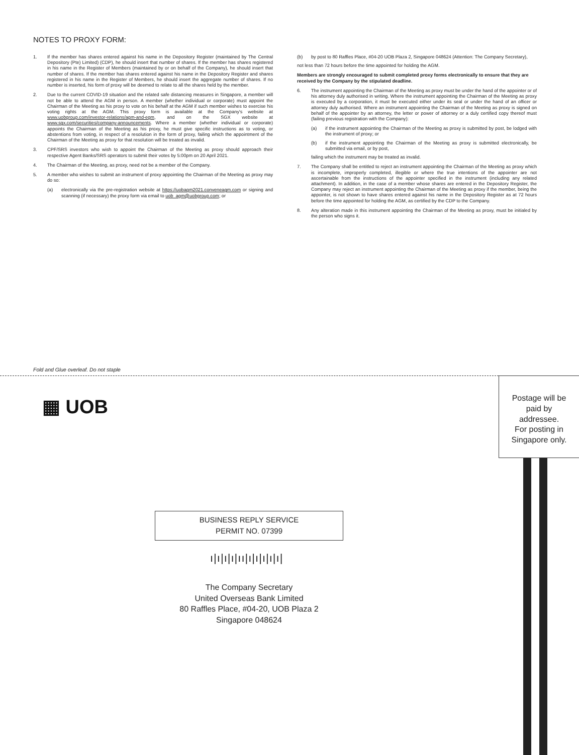NOTES TO PROXY FORM:
1. If the member has shares entered against his name in the Depository Register (maintained by The Central Depository (Pte) Limited) (CDP), he should insert that number of shares. If the member has shares registered in his name in the Register of Members (maintained by or on behalf of the Company), he should insert that number of shares. If the member has shares entered against his name in the Depository Register and shares registered in his name in the Register of Members, he should insert the aggregate number of shares. If no number is inserted, his form of proxy will be deemed to relate to all the shares held by the member.
2. Due to the current COVID-19 situation and the related safe distancing measures in Singapore, a member will not be able to attend the AGM in person. A member (whether individual or corporate) must appoint the Chairman of the Meeting as his proxy to vote on his behalf at the AGM if such member wishes to exercise his voting rights at the AGM. This proxy form is available at the Company's website at www.uobgroup.com/investor-relations/agm-and-egm, and on the SGX website at www.sgx.com/securities/company-announcements. Where a member (whether individual or corporate) appoints the Chairman of the Meeting as his proxy, he must give specific instructions as to voting, or abstentions from voting, in respect of a resolution in the form of proxy, failing which the appointment of the Chairman of the Meeting as proxy for that resolution will be treated as invalid.
3. CPF/SRS investors who wish to appoint the Chairman of the Meeting as proxy should approach their respective Agent Banks/SRS operators to submit their votes by 5:00pm on 20 April 2021.
4. The Chairman of the Meeting, as proxy, need not be a member of the Company.
5. A member who wishes to submit an instrument of proxy appointing the Chairman of the Meeting as proxy may do so:
(a) electronically via the pre-registration website at https://uobagm2021.conveneagm.com or signing and scanning (if necessary) the proxy form via email to uob_agm@uobgroup.com; or
(b) by post to 80 Raffles Place, #04-20 UOB Plaza 2, Singapore 048624 (Attention: The Company Secretary),
not less than 72 hours before the time appointed for holding the AGM.
Members are strongly encouraged to submit completed proxy forms electronically to ensure that they are received by the Company by the stipulated deadline.
6. The instrument appointing the Chairman of the Meeting as proxy must be under the hand of the appointer or of his attorney duly authorised in writing. Where the instrument appointing the Chairman of the Meeting as proxy is executed by a corporation, it must be executed either under its seal or under the hand of an officer or attorney duly authorised. Where an instrument appointing the Chairman of the Meeting as proxy is signed on behalf of the appointer by an attorney, the letter or power of attorney or a duly certified copy thereof must (failing previous registration with the Company):
(a) if the instrument appointing the Chairman of the Meeting as proxy is submitted by post, be lodged with the instrument of proxy; or
(b) if the instrument appointing the Chairman of the Meeting as proxy is submitted electronically, be submitted via email, or by post,
failing which the instrument may be treated as invalid.
7. The Company shall be entitled to reject an instrument appointing the Chairman of the Meeting as proxy which is incomplete, improperly completed, illegible or where the true intentions of the appointer are not ascertainable from the instructions of the appointer specified in the instrument (including any related attachment). In addition, in the case of a member whose shares are entered in the Depository Register, the Company may reject an instrument appointing the Chairman of the Meeting as proxy if the member, being the appointer, is not shown to have shares entered against his name in the Depository Register as at 72 hours before the time appointed for holding the AGM, as certified by the CDP to the Company.
8. Any alteration made in this instrument appointing the Chairman of the Meeting as proxy, must be initialed by the person who signs it.
Fold and Glue overleaf. Do not staple
▦ UOB
Postage will be
paid by
addressee.
For posting in
Singapore only.
BUSINESS REPLY SERVICE
PERMIT NO. 07399
ı|ı|ı|ı|ıı|ı|ı|ı|ı|ı|
The Company Secretary
United Overseas Bank Limited
80 Raffles Place, #04-20, UOB Plaza 2
Singapore 048624